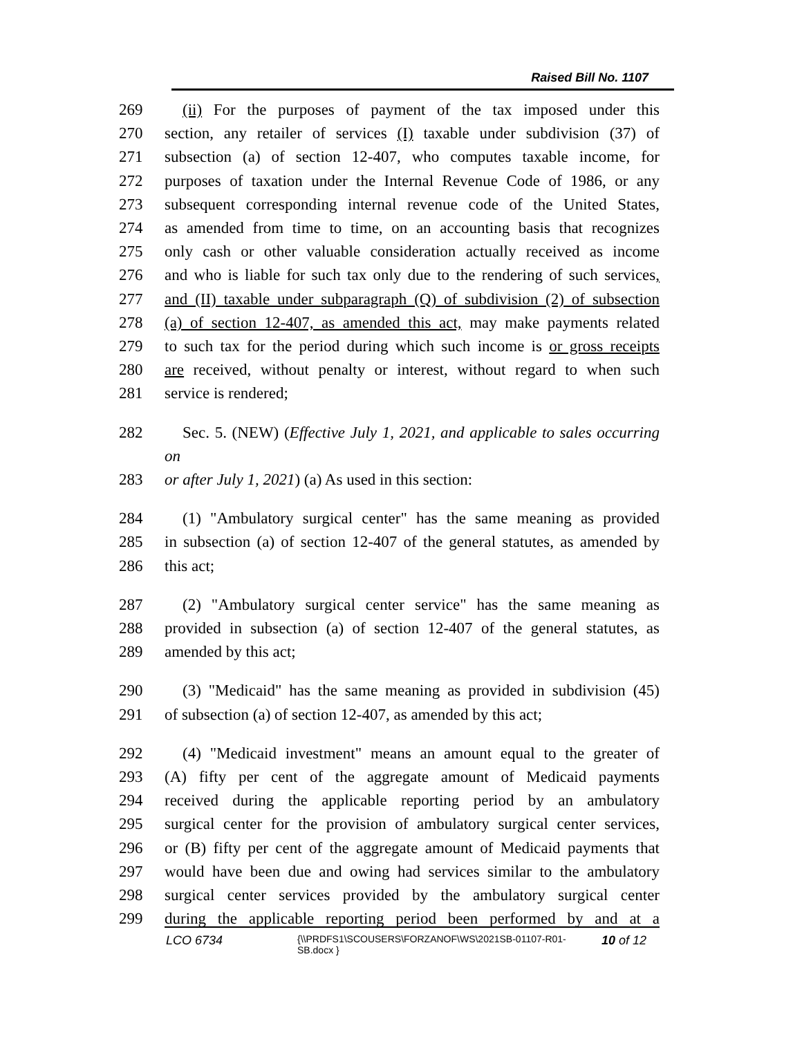Raised Bill No. 1107
269 (ii) For the purposes of payment of the tax imposed under this
270 section, any retailer of services (I) taxable under subdivision (37) of
271 subsection (a) of section 12-407, who computes taxable income, for
272 purposes of taxation under the Internal Revenue Code of 1986, or any
273 subsequent corresponding internal revenue code of the United States,
274 as amended from time to time, on an accounting basis that recognizes
275 only cash or other valuable consideration actually received as income
276 and who is liable for such tax only due to the rendering of such services,
277 and (II) taxable under subparagraph (Q) of subdivision (2) of subsection
278 (a) of section 12-407, as amended this act, may make payments related
279 to such tax for the period during which such income is or gross receipts
280 are received, without penalty or interest, without regard to when such
281 service is rendered;
282 Sec. 5. (NEW) (Effective July 1, 2021, and applicable to sales occurring on
283 or after July 1, 2021) (a) As used in this section:
284 (1) "Ambulatory surgical center" has the same meaning as provided
285 in subsection (a) of section 12-407 of the general statutes, as amended by
286 this act;
287 (2) "Ambulatory surgical center service" has the same meaning as
288 provided in subsection (a) of section 12-407 of the general statutes, as
289 amended by this act;
290 (3) "Medicaid" has the same meaning as provided in subdivision (45)
291 of subsection (a) of section 12-407, as amended by this act;
292 (4) "Medicaid investment" means an amount equal to the greater of
293 (A) fifty per cent of the aggregate amount of Medicaid payments
294 received during the applicable reporting period by an ambulatory
295 surgical center for the provision of ambulatory surgical center services,
296 or (B) fifty per cent of the aggregate amount of Medicaid payments that
297 would have been due and owing had services similar to the ambulatory
298 surgical center services provided by the ambulatory surgical center
299 during the applicable reporting period been performed by and at a
LCO 6734
{\\PRDFS1\SCOUSERS\FORZANOF\WS\2021SB-01107-R01-SB.docx }
10 of 12